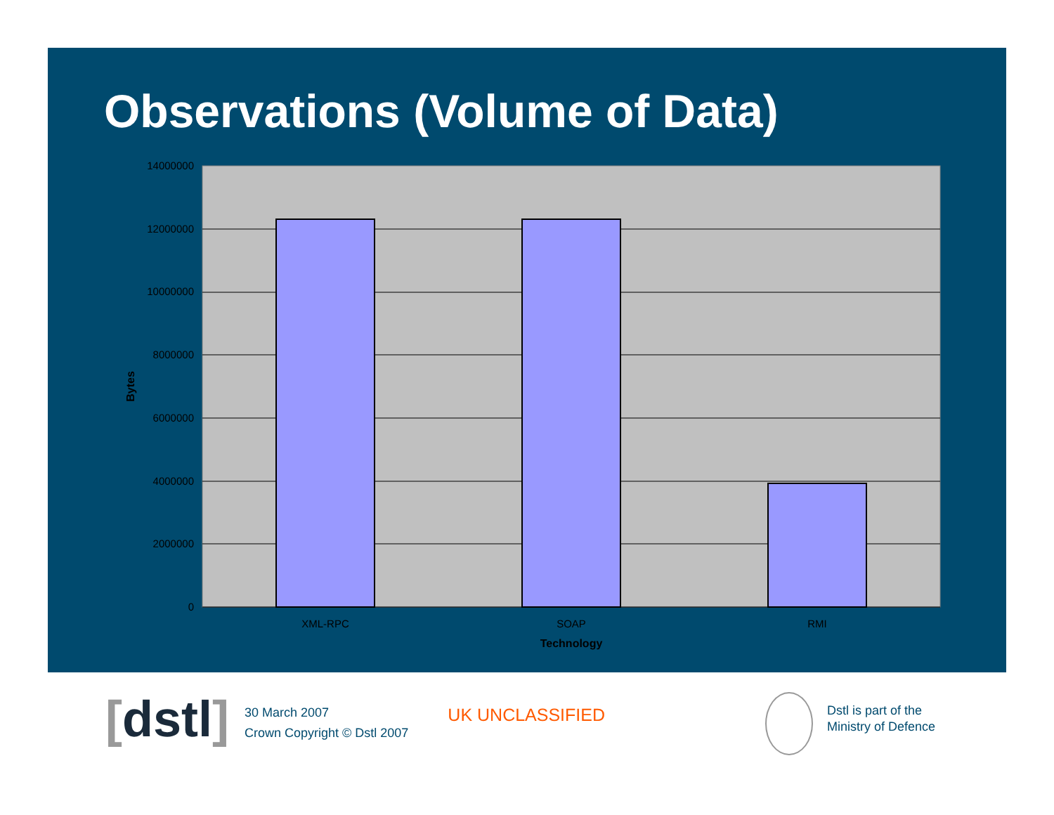Observations (Volume of Data)
14000000
12000000
10000000
8000000
6000000
4000000
2000000
0
XML-RPC
SOAP
RMI
Technology
Bytes
[dstl]
30 March 2007
Crown Copyright © Dstl 2007
UK UNCLASSIFIED
Dstl is part of the
Ministry of Defence